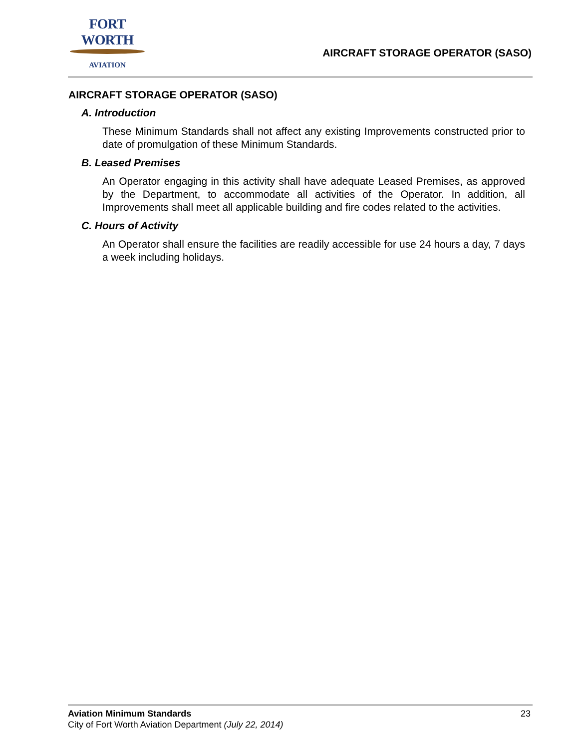FORT WORTH
AVIATION
AIRCRAFT STORAGE OPERATOR (SASO)
AIRCRAFT STORAGE OPERATOR (SASO)
A. Introduction
These Minimum Standards shall not affect any existing Improvements constructed prior to date of promulgation of these Minimum Standards.
B. Leased Premises
An Operator engaging in this activity shall have adequate Leased Premises, as approved by the Department, to accommodate all activities of the Operator. In addition, all Improvements shall meet all applicable building and fire codes related to the activities.
C. Hours of Activity
An Operator shall ensure the facilities are readily accessible for use 24 hours a day, 7 days a week including holidays.
23 Aviation Minimum Standards
City of Fort Worth Aviation Department (July 22, 2014)